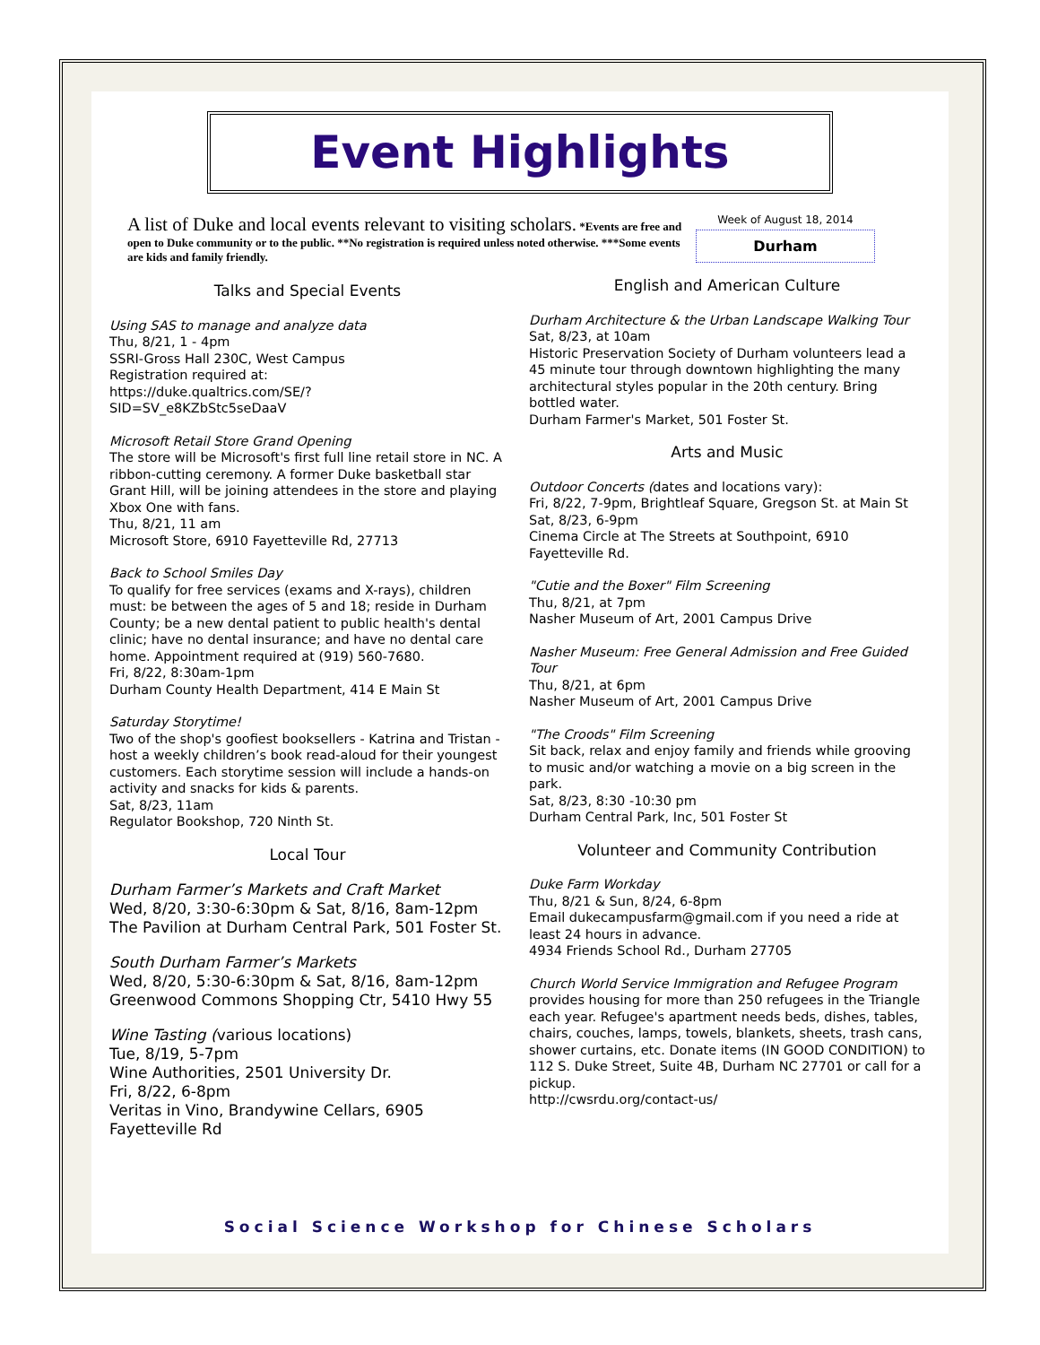Event Highlights
A list of Duke and local events relevant to visiting scholars. *Events are free and open to Duke community or to the public. **No registration is required unless noted otherwise. ***Some events are kids and family friendly.
Week of August 18, 2014
Durham
Talks and Special Events
Using SAS to manage and analyze data
Thu, 8/21, 1 - 4pm
SSRI-Gross Hall 230C, West Campus
Registration required at:
https://duke.qualtrics.com/SE/?
SID=SV_e8KZbStc5seDaaV
Microsoft Retail Store Grand Opening
The store will be Microsoft's first full line retail store in NC. A ribbon-cutting ceremony. A former Duke basketball star Grant Hill, will be joining attendees in the store and playing Xbox One with fans.
Thu, 8/21, 11 am
Microsoft Store, 6910 Fayetteville Rd, 27713
Back to School Smiles Day
To qualify for free services (exams and X-rays), children must: be between the ages of 5 and 18; reside in Durham County; be a new dental patient to public health's dental clinic; have no dental insurance; and have no dental care home. Appointment required at (919) 560-7680.
Fri, 8/22, 8:30am-1pm
Durham County Health Department, 414 E Main St
Saturday Storytime!
Two of the shop's goofiest booksellers - Katrina and Tristan - host a weekly children’s book read-aloud for their youngest customers. Each storytime session will include a hands-on activity and snacks for kids & parents.
Sat, 8/23, 11am
Regulator Bookshop, 720 Ninth St.
Local Tour
Durham Farmer’s Markets and Craft Market
Wed, 8/20, 3:30-6:30pm & Sat, 8/16, 8am-12pm
The Pavilion at Durham Central Park, 501 Foster St.
South Durham Farmer’s Markets
Wed, 8/20, 5:30-6:30pm & Sat, 8/16, 8am-12pm
Greenwood Commons Shopping Ctr, 5410 Hwy 55
Wine Tasting (various locations)
Tue, 8/19, 5-7pm
Wine Authorities, 2501 University Dr.
Fri, 8/22, 6-8pm
Veritas in Vino, Brandywine Cellars, 6905 Fayetteville Rd
English and American Culture
Durham Architecture & the Urban Landscape Walking Tour
Sat, 8/23, at 10am
Historic Preservation Society of Durham volunteers lead a 45 minute tour through downtown highlighting the many architectural styles popular in the 20th century. Bring bottled water.
Durham Farmer's Market, 501 Foster St.
Arts and Music
Outdoor Concerts (dates and locations vary):
Fri, 8/22, 7-9pm, Brightleaf Square, Gregson St. at Main St
Sat, 8/23, 6-9pm
Cinema Circle at The Streets at Southpoint, 6910 Fayetteville Rd.
"Cutie and the Boxer" Film Screening
Thu, 8/21, at 7pm
Nasher Museum of Art, 2001 Campus Drive
Nasher Museum: Free General Admission and Free Guided Tour
Thu, 8/21, at 6pm
Nasher Museum of Art, 2001 Campus Drive
"The Croods" Film Screening
Sit back, relax and enjoy family and friends while grooving to music and/or watching a movie on a big screen in the park.
Sat, 8/23, 8:30 -10:30 pm
Durham Central Park, Inc, 501 Foster St
Volunteer and Community Contribution
Duke Farm Workday
Thu, 8/21 & Sun, 8/24, 6-8pm
Email dukecampusfarm@gmail.com if you need a ride at least 24 hours in advance.
4934 Friends School Rd., Durham 27705
Church World Service Immigration and Refugee Program provides housing for more than 250 refugees in the Triangle each year. Refugee's apartment needs beds, dishes, tables, chairs, couches, lamps, towels, blankets, sheets, trash cans, shower curtains, etc. Donate items (IN GOOD CONDITION) to 112 S. Duke Street, Suite 4B, Durham NC 27701 or call for a pickup.
http://cwsrdu.org/contact-us/
Social Science Workshop for Chinese Scholars